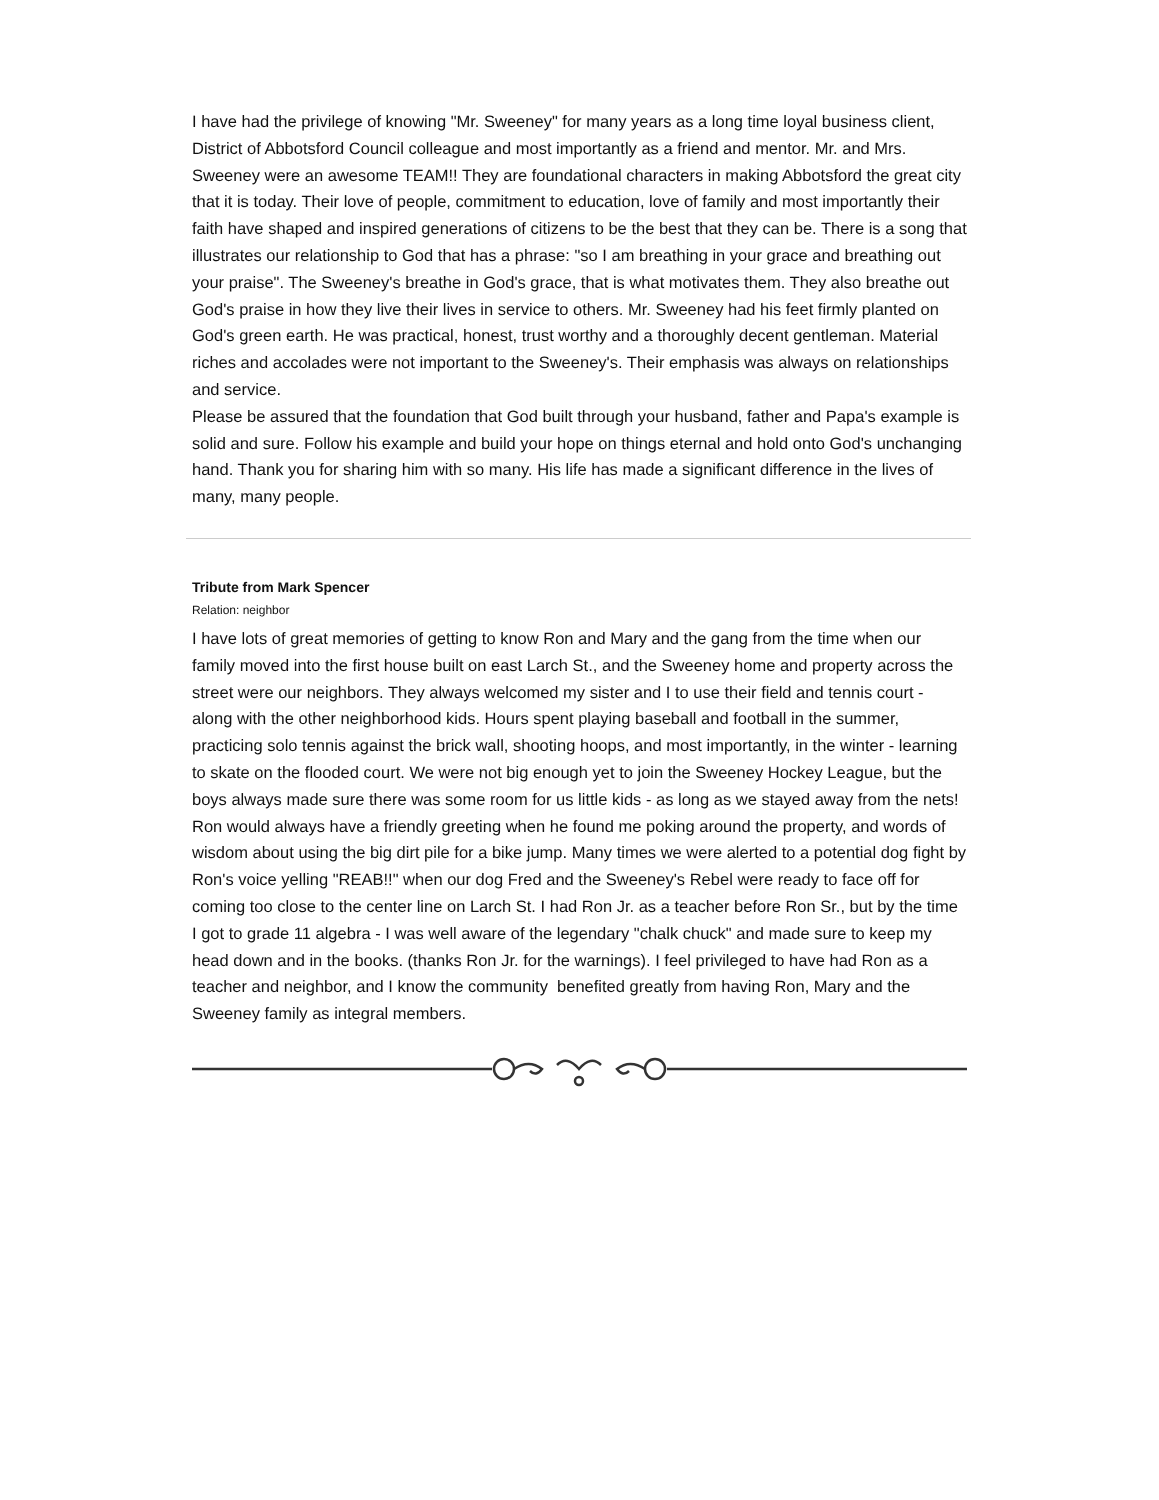I have had the privilege of knowing "Mr. Sweeney" for many years as a long time loyal business client, District of Abbotsford Council colleague and most importantly as a friend and mentor. Mr. and Mrs. Sweeney were an awesome TEAM!! They are foundational characters in making Abbotsford the great city that it is today. Their love of people, commitment to education, love of family and most importantly their faith have shaped and inspired generations of citizens to be the best that they can be. There is a song that illustrates our relationship to God that has a phrase: "so I am breathing in your grace and breathing out your praise". The Sweeney's breathe in God's grace, that is what motivates them. They also breathe out God's praise in how they live their lives in service to others. Mr. Sweeney had his feet firmly planted on God's green earth. He was practical, honest, trust worthy and a thoroughly decent gentleman. Material riches and accolades were not important to the Sweeney's. Their emphasis was always on relationships and service.
Please be assured that the foundation that God built through your husband, father and Papa's example is solid and sure. Follow his example and build your hope on things eternal and hold onto God's unchanging hand. Thank you for sharing him with so many. His life has made a significant difference in the lives of many, many people.
Tribute from Mark Spencer
Relation: neighbor
I have lots of great memories of getting to know Ron and Mary and the gang from the time when our family moved into the first house built on east Larch St., and the Sweeney home and property across the street were our neighbors. They always welcomed my sister and I to use their field and tennis court - along with the other neighborhood kids. Hours spent playing baseball and football in the summer, practicing solo tennis against the brick wall, shooting hoops, and most importantly, in the winter - learning to skate on the flooded court. We were not big enough yet to join the Sweeney Hockey League, but the boys always made sure there was some room for us little kids - as long as we stayed away from the nets!
Ron would always have a friendly greeting when he found me poking around the property, and words of wisdom about using the big dirt pile for a bike jump. Many times we were alerted to a potential dog fight by Ron's voice yelling "REAB!!" when our dog Fred and the Sweeney's Rebel were ready to face off for coming too close to the center line on Larch St. I had Ron Jr. as a teacher before Ron Sr., but by the time I got to grade 11 algebra - I was well aware of the legendary "chalk chuck" and made sure to keep my head down and in the books. (thanks Ron Jr. for the warnings). I feel privileged to have had Ron as a teacher and neighbor, and I know the community benefited greatly from having Ron, Mary and the Sweeney family as integral members.